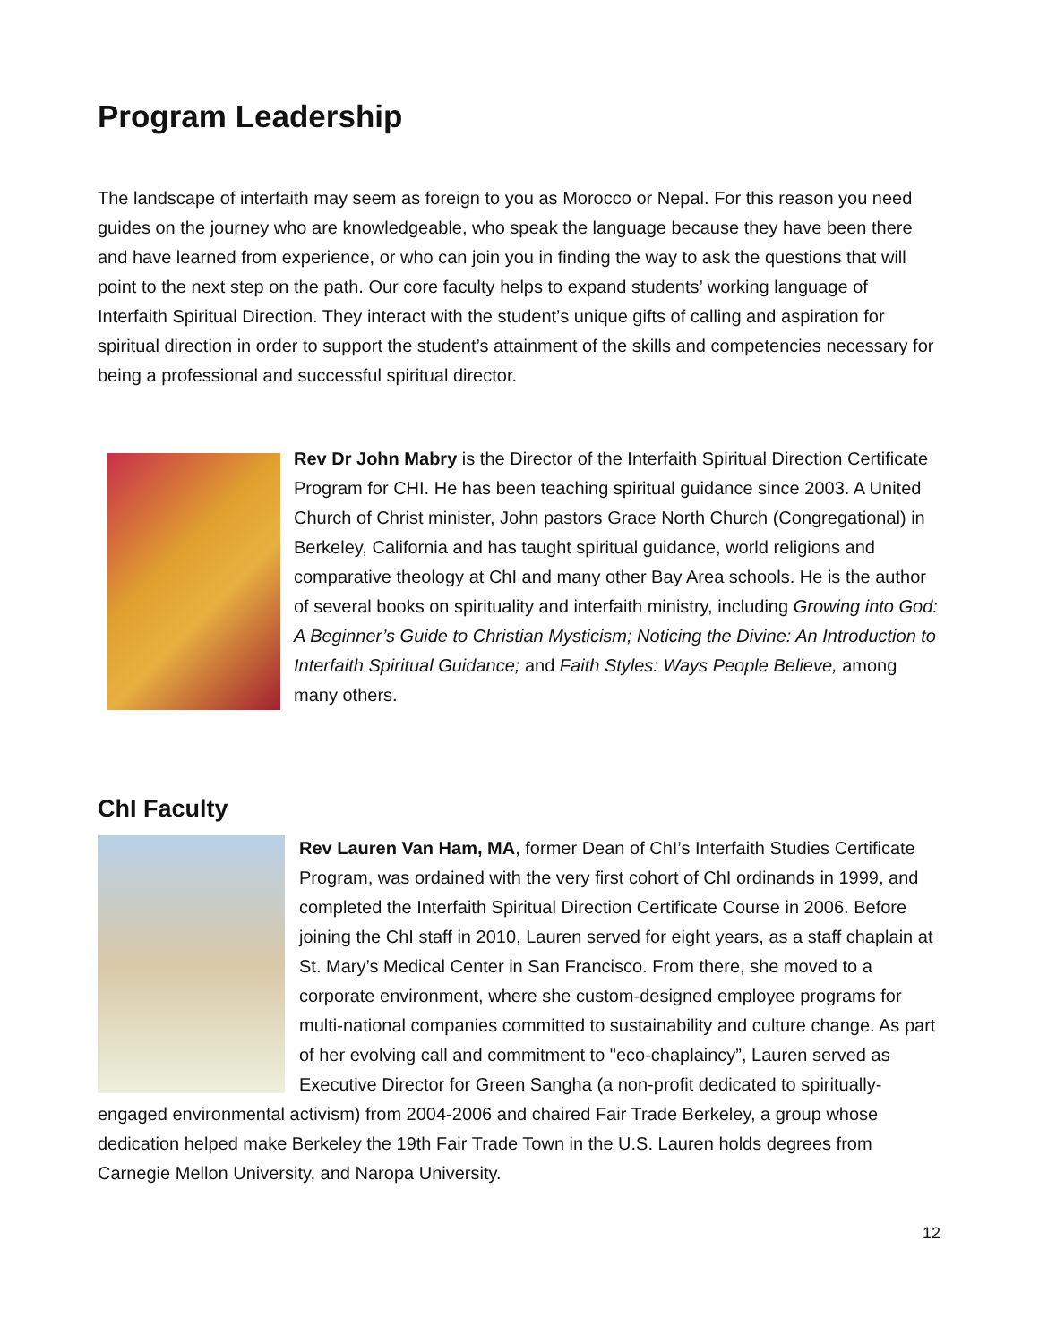Program Leadership
The landscape of interfaith may seem as foreign to you as Morocco or Nepal. For this reason you need guides on the journey who are knowledgeable, who speak the language because they have been there and have learned from experience, or who can join you in finding the way to ask the questions that will point to the next step on the path. Our core faculty helps to expand students’ working language of Interfaith Spiritual Direction. They interact with the student’s unique gifts of calling and aspiration for spiritual direction in order to support the student’s attainment of the skills and competencies necessary for being a professional and successful spiritual director.
Rev Dr John Mabry is the Director of the Interfaith Spiritual Direction Certificate Program for CHI. He has been teaching spiritual guidance since 2003. A United Church of Christ minister, John pastors Grace North Church (Congregational) in Berkeley, California and has taught spiritual guidance, world religions and comparative theology at ChI and many other Bay Area schools. He is the author of several books on spirituality and interfaith ministry, including Growing into God: A Beginner’s Guide to Christian Mysticism; Noticing the Divine: An Introduction to Interfaith Spiritual Guidance; and Faith Styles: Ways People Believe, among many others.
ChI Faculty
Rev Lauren Van Ham, MA, former Dean of ChI’s Interfaith Studies Certificate Program, was ordained with the very first cohort of ChI ordinands in 1999, and completed the Interfaith Spiritual Direction Certificate Course in 2006. Before joining the ChI staff in 2010, Lauren served for eight years, as a staff chaplain at St. Mary’s Medical Center in San Francisco. From there, she moved to a corporate environment, where she custom-designed employee programs for multi-national companies committed to sustainability and culture change. As part of her evolving call and commitment to "eco-chaplaincy”, Lauren served as Executive Director for Green Sangha (a non-profit dedicated to spiritually-engaged environmental activism) from 2004-2006 and chaired Fair Trade Berkeley, a group whose dedication helped make Berkeley the 19th Fair Trade Town in the U.S. Lauren holds degrees from Carnegie Mellon University, and Naropa University.
12